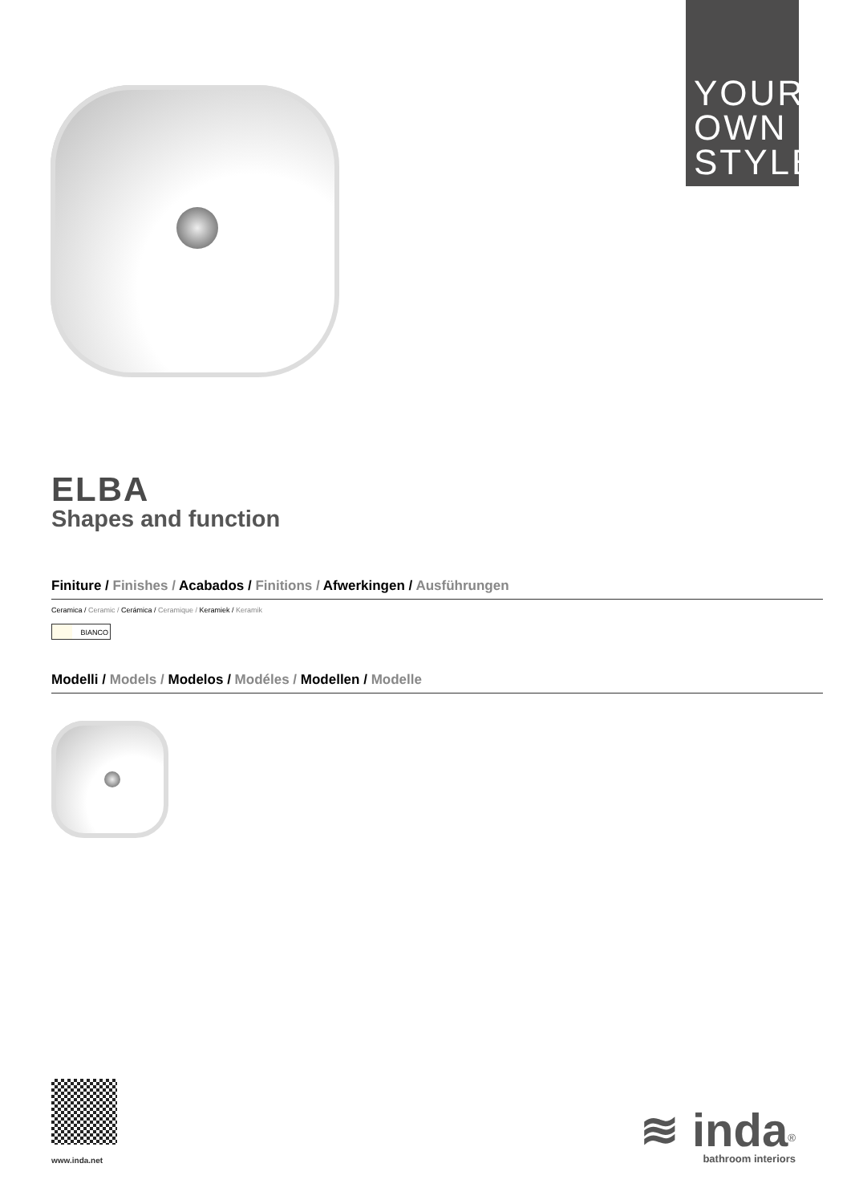YOUR
OWN
STYLE
ELBA
Shapes and function
Finiture / Finishes / Acabados / Finitions / Afwerkingen / Ausführungen
Ceramica / Ceramic / Cerámica / Ceramique / Keramiek / Keramik
BIANCO
Modelli / Models / Modelos / Modéles / Modellen / Modelle
www.inda.net
≋ inda<sup>®</sup>
bathroom interiors